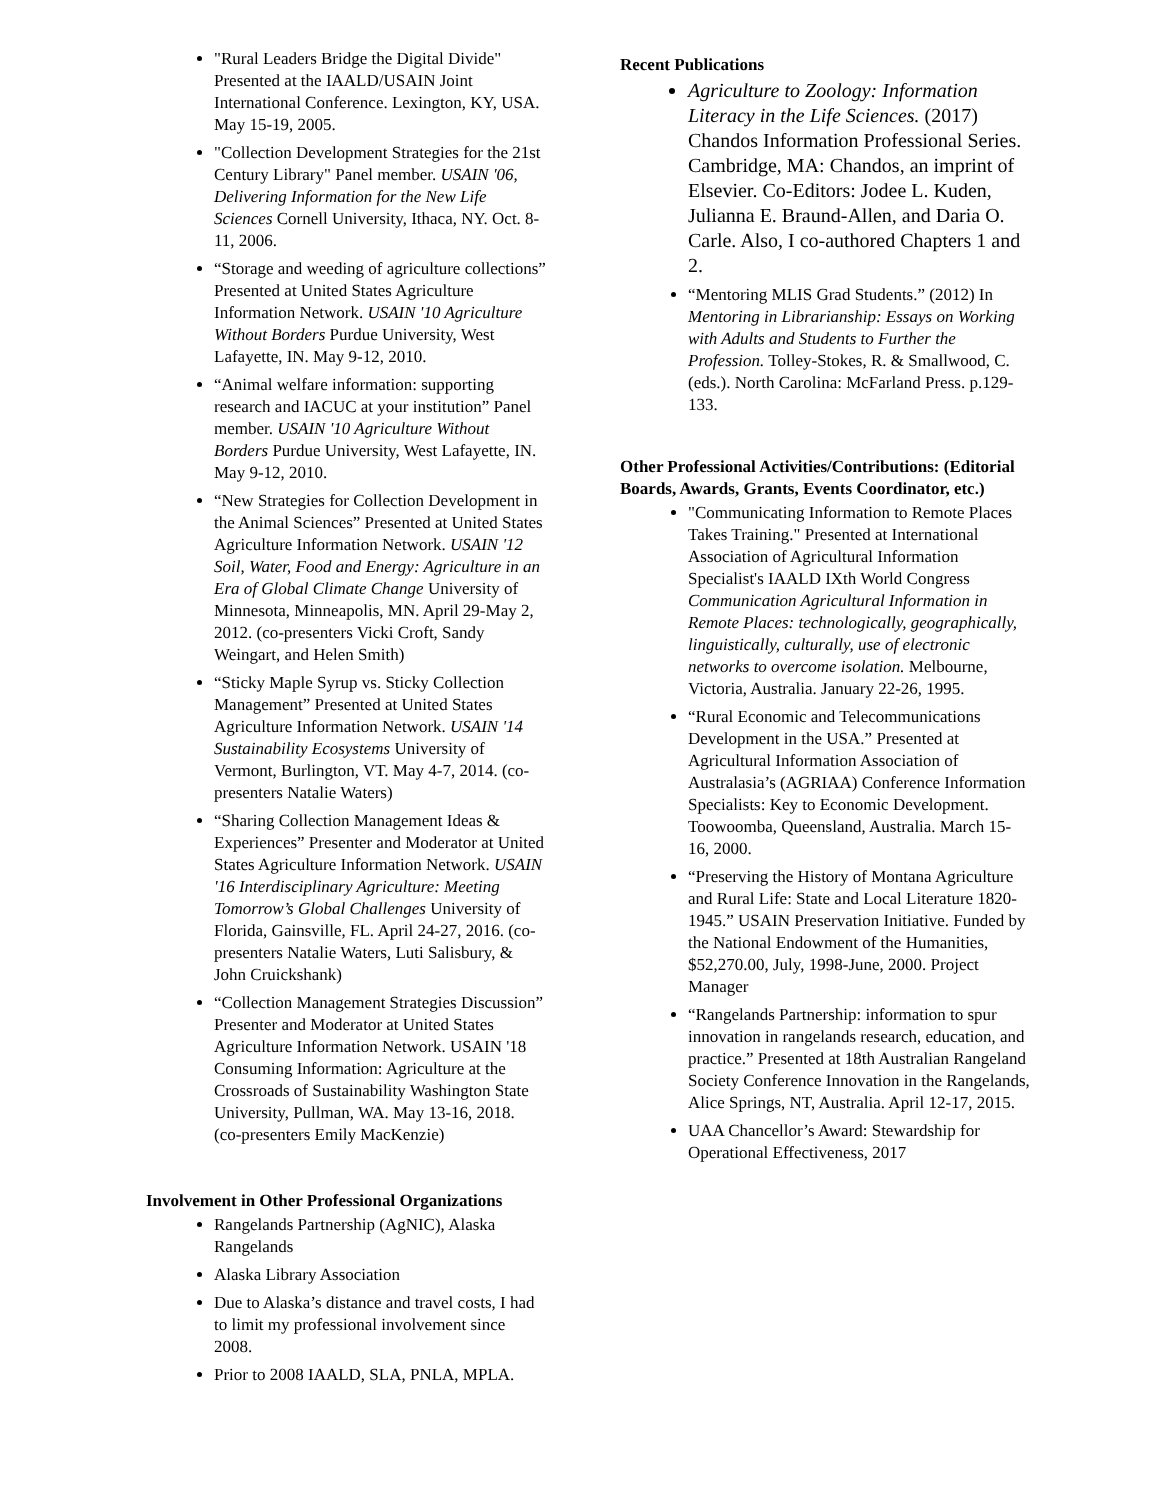"Rural Leaders Bridge the Digital Divide" Presented at the IAALD/USAIN Joint International Conference. Lexington, KY, USA. May 15-19, 2005.
"Collection Development Strategies for the 21st Century Library" Panel member. USAIN '06, Delivering Information for the New Life Sciences Cornell University, Ithaca, NY. Oct. 8-11, 2006.
“Storage and weeding of agriculture collections” Presented at United States Agriculture Information Network. USAIN '10 Agriculture Without Borders Purdue University, West Lafayette, IN. May 9-12, 2010.
“Animal welfare information: supporting research and IACUC at your institution” Panel member. USAIN '10 Agriculture Without Borders Purdue University, West Lafayette, IN. May 9-12, 2010.
“New Strategies for Collection Development in the Animal Sciences” Presented at United States Agriculture Information Network. USAIN '12 Soil, Water, Food and Energy: Agriculture in an Era of Global Climate Change University of Minnesota, Minneapolis, MN. April 29-May 2, 2012. (co-presenters Vicki Croft, Sandy Weingart, and Helen Smith)
“Sticky Maple Syrup vs. Sticky Collection Management” Presented at United States Agriculture Information Network. USAIN '14 Sustainability Ecosystems University of Vermont, Burlington, VT. May 4-7, 2014. (co-presenters Natalie Waters)
“Sharing Collection Management Ideas & Experiences” Presenter and Moderator at United States Agriculture Information Network. USAIN '16 Interdisciplinary Agriculture: Meeting Tomorrow’s Global Challenges University of Florida, Gainsville, FL. April 24-27, 2016. (co-presenters Natalie Waters, Luti Salisbury, & John Cruickshank)
“Collection Management Strategies Discussion” Presenter and Moderator at United States Agriculture Information Network. USAIN '18 Consuming Information: Agriculture at the Crossroads of Sustainability Washington State University, Pullman, WA. May 13-16, 2018. (co-presenters Emily MacKenzie)
Involvement in Other Professional Organizations
Rangelands Partnership (AgNIC), Alaska Rangelands
Alaska Library Association
Due to Alaska’s distance and travel costs, I had to limit my professional involvement since 2008.
Prior to 2008 IAALD, SLA, PNLA, MPLA.
Recent Publications
Agriculture to Zoology: Information Literacy in the Life Sciences. (2017) Chandos Information Professional Series. Cambridge, MA: Chandos, an imprint of Elsevier. Co-Editors: Jodee L. Kuden, Julianna E. Braund-Allen, and Daria O. Carle. Also, I co-authored Chapters 1 and 2.
“Mentoring MLIS Grad Students.” (2012) In Mentoring in Librarianship: Essays on Working with Adults and Students to Further the Profession. Tolley-Stokes, R. & Smallwood, C. (eds.). North Carolina: McFarland Press. p.129-133.
Other Professional Activities/Contributions: (Editorial Boards, Awards, Grants, Events Coordinator, etc.)
"Communicating Information to Remote Places Takes Training." Presented at International Association of Agricultural Information Specialist's IAALD IXth World Congress Communication Agricultural Information in Remote Places: technologically, geographically, linguistically, culturally, use of electronic networks to overcome isolation. Melbourne, Victoria, Australia. January 22-26, 1995.
“Rural Economic and Telecommunications Development in the USA.” Presented at Agricultural Information Association of Australasia’s (AGRIAA) Conference Information Specialists: Key to Economic Development. Toowoomba, Queensland, Australia. March 15-16, 2000.
“Preserving the History of Montana Agriculture and Rural Life: State and Local Literature 1820-1945.” USAIN Preservation Initiative. Funded by the National Endowment of the Humanities, $52,270.00, July, 1998-June, 2000. Project Manager
“Rangelands Partnership: information to spur innovation in rangelands research, education, and practice.” Presented at 18th Australian Rangeland Society Conference Innovation in the Rangelands, Alice Springs, NT, Australia. April 12-17, 2015.
UAA Chancellor’s Award: Stewardship for Operational Effectiveness, 2017